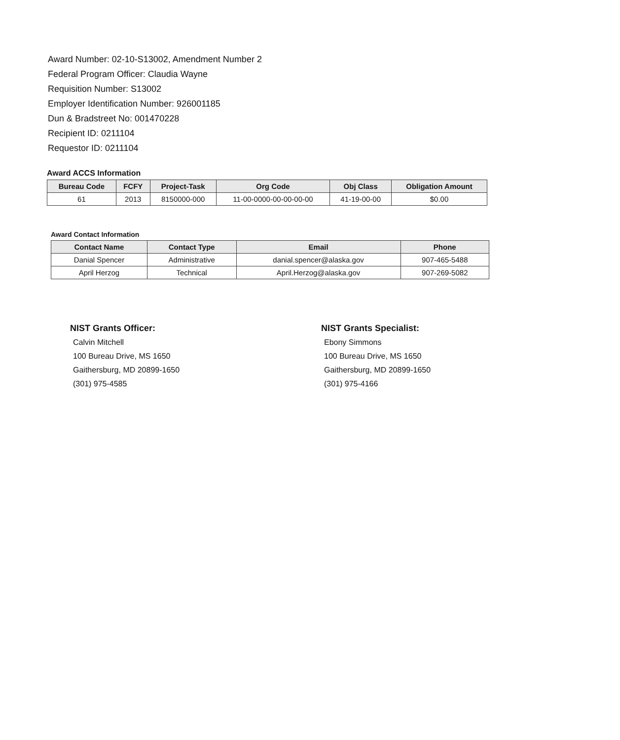Award Number: 02-10-S13002, Amendment Number 2
Federal Program Officer: Claudia Wayne
Requisition Number: S13002
Employer Identification Number: 926001185
Dun & Bradstreet No: 001470228
Recipient ID: 0211104
Requestor ID: 0211104
Award ACCS Information
| Bureau Code | FCFY | Project-Task | Org Code | Obj Class | Obligation Amount |
| --- | --- | --- | --- | --- | --- |
| 61 | 2013 | 8150000-000 | 11-00-0000-00-00-00-00 | 41-19-00-00 | $0.00 |
Award Contact Information
| Contact Name | Contact Type | Email | Phone |
| --- | --- | --- | --- |
| Danial Spencer | Administrative | danial.spencer@alaska.gov | 907-465-5488 |
| April Herzog | Technical | April.Herzog@alaska.gov | 907-269-5082 |
NIST Grants Officer:
Calvin Mitchell
100 Bureau Drive, MS 1650
Gaithersburg, MD 20899-1650
(301) 975-4585
NIST Grants Specialist:
Ebony Simmons
100 Bureau Drive, MS 1650
Gaithersburg, MD 20899-1650
(301) 975-4166